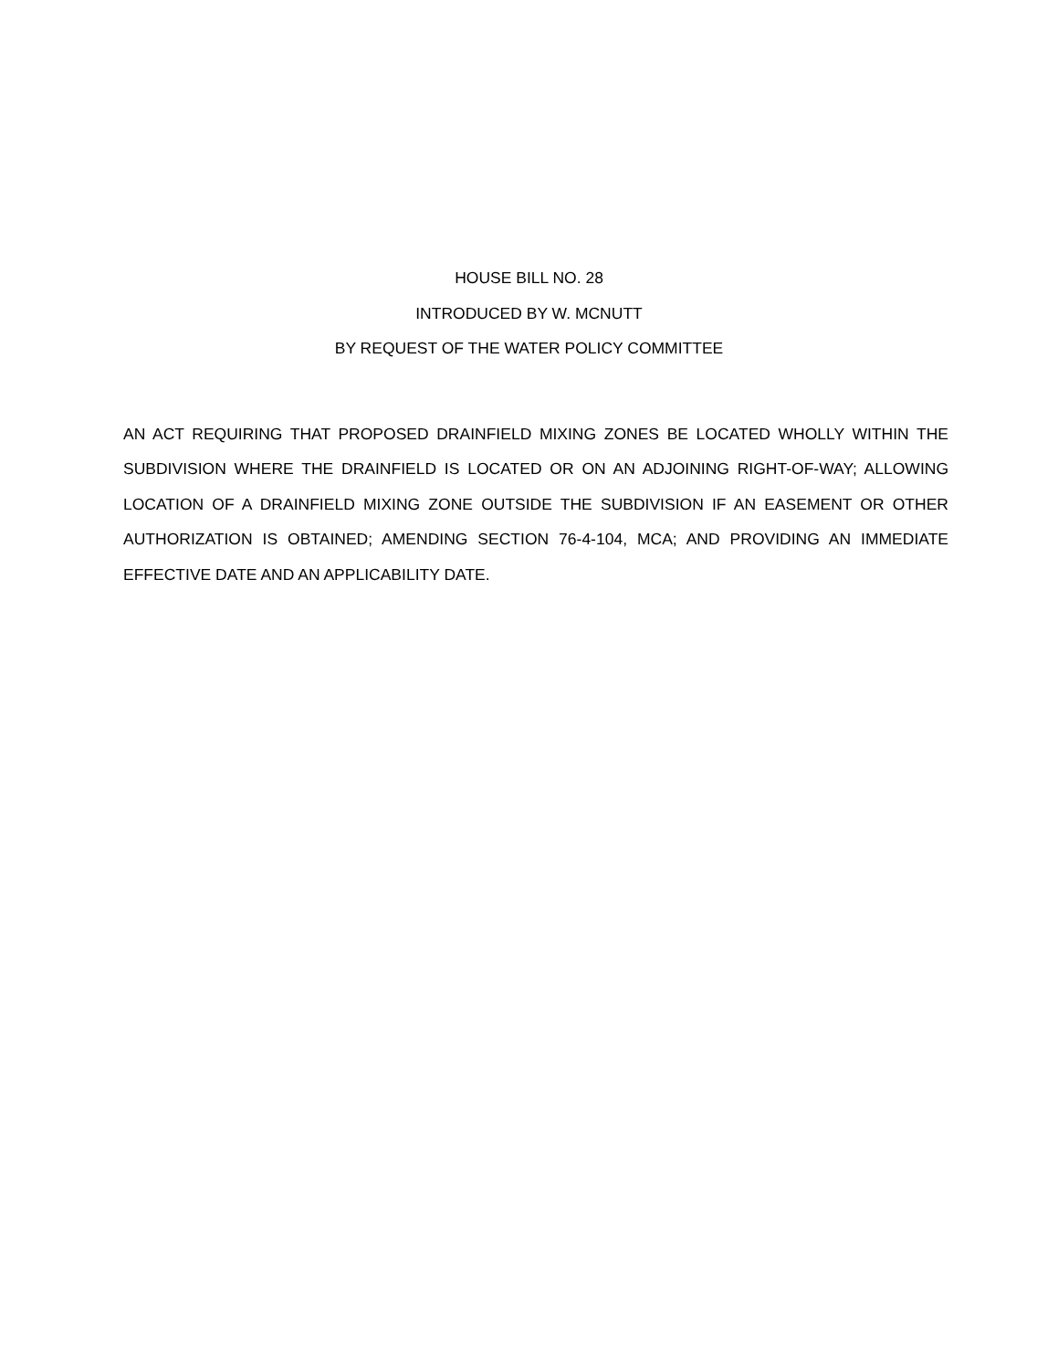HOUSE BILL NO. 28
INTRODUCED BY W. MCNUTT
BY REQUEST OF THE WATER POLICY COMMITTEE
AN ACT REQUIRING THAT PROPOSED DRAINFIELD MIXING ZONES BE LOCATED WHOLLY WITHIN THE SUBDIVISION WHERE THE DRAINFIELD IS LOCATED OR ON AN ADJOINING RIGHT-OF-WAY; ALLOWING LOCATION OF A DRAINFIELD MIXING ZONE OUTSIDE THE SUBDIVISION IF AN EASEMENT OR OTHER AUTHORIZATION IS OBTAINED; AMENDING SECTION 76-4-104, MCA; AND PROVIDING AN IMMEDIATE EFFECTIVE DATE AND AN APPLICABILITY DATE.